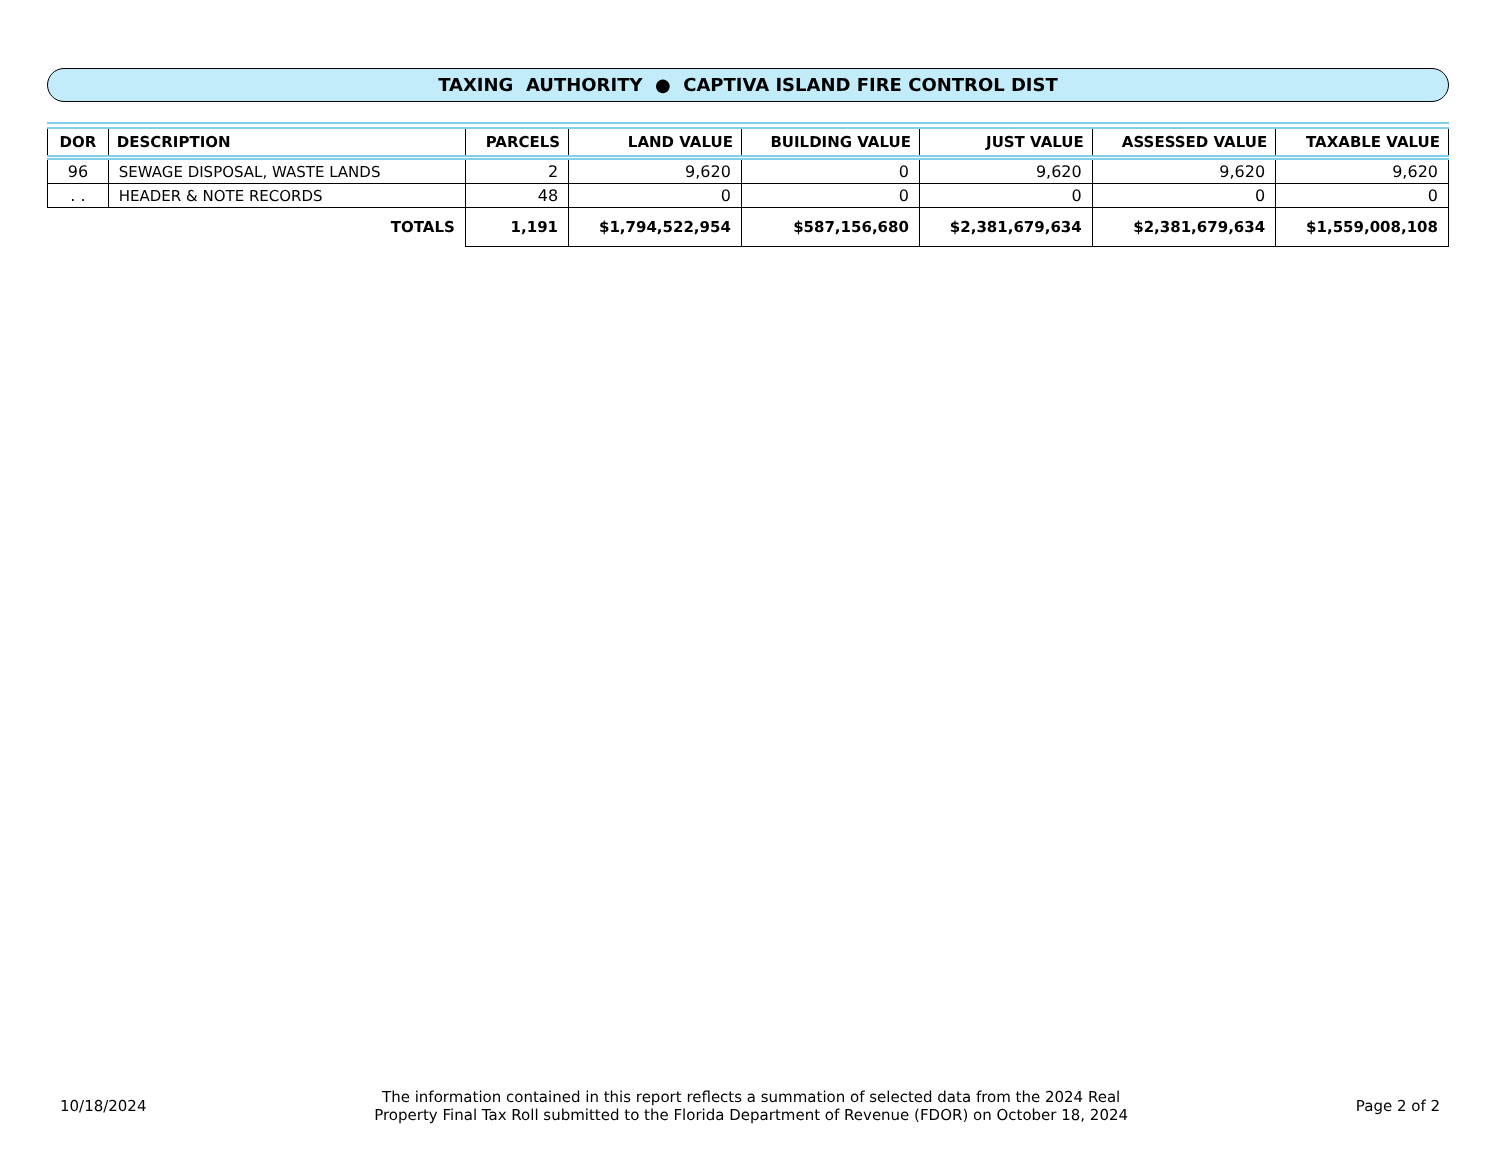TAXING AUTHORITY ● CAPTIVA ISLAND FIRE CONTROL DIST
| DOR | DESCRIPTION | PARCELS | LAND VALUE | BUILDING VALUE | JUST VALUE | ASSESSED VALUE | TAXABLE VALUE |
| --- | --- | --- | --- | --- | --- | --- | --- |
| 96 | SEWAGE DISPOSAL, WASTE LANDS | 2 | 9,620 | 0 | 9,620 | 9,620 | 9,620 |
| . . | HEADER & NOTE RECORDS | 48 | 0 | 0 | 0 | 0 | 0 |
| TOTALS | | 1,191 | $1,794,522,954 | $587,156,680 | $2,381,679,634 | $2,381,679,634 | $1,559,008,108 |
10/18/2024 The information contained in this report reflects a summation of selected data from the 2024 Real
Property Final Tax Roll submitted to the Florida Department of Revenue (FDOR) on October 18, 2024 Page 2 of 2